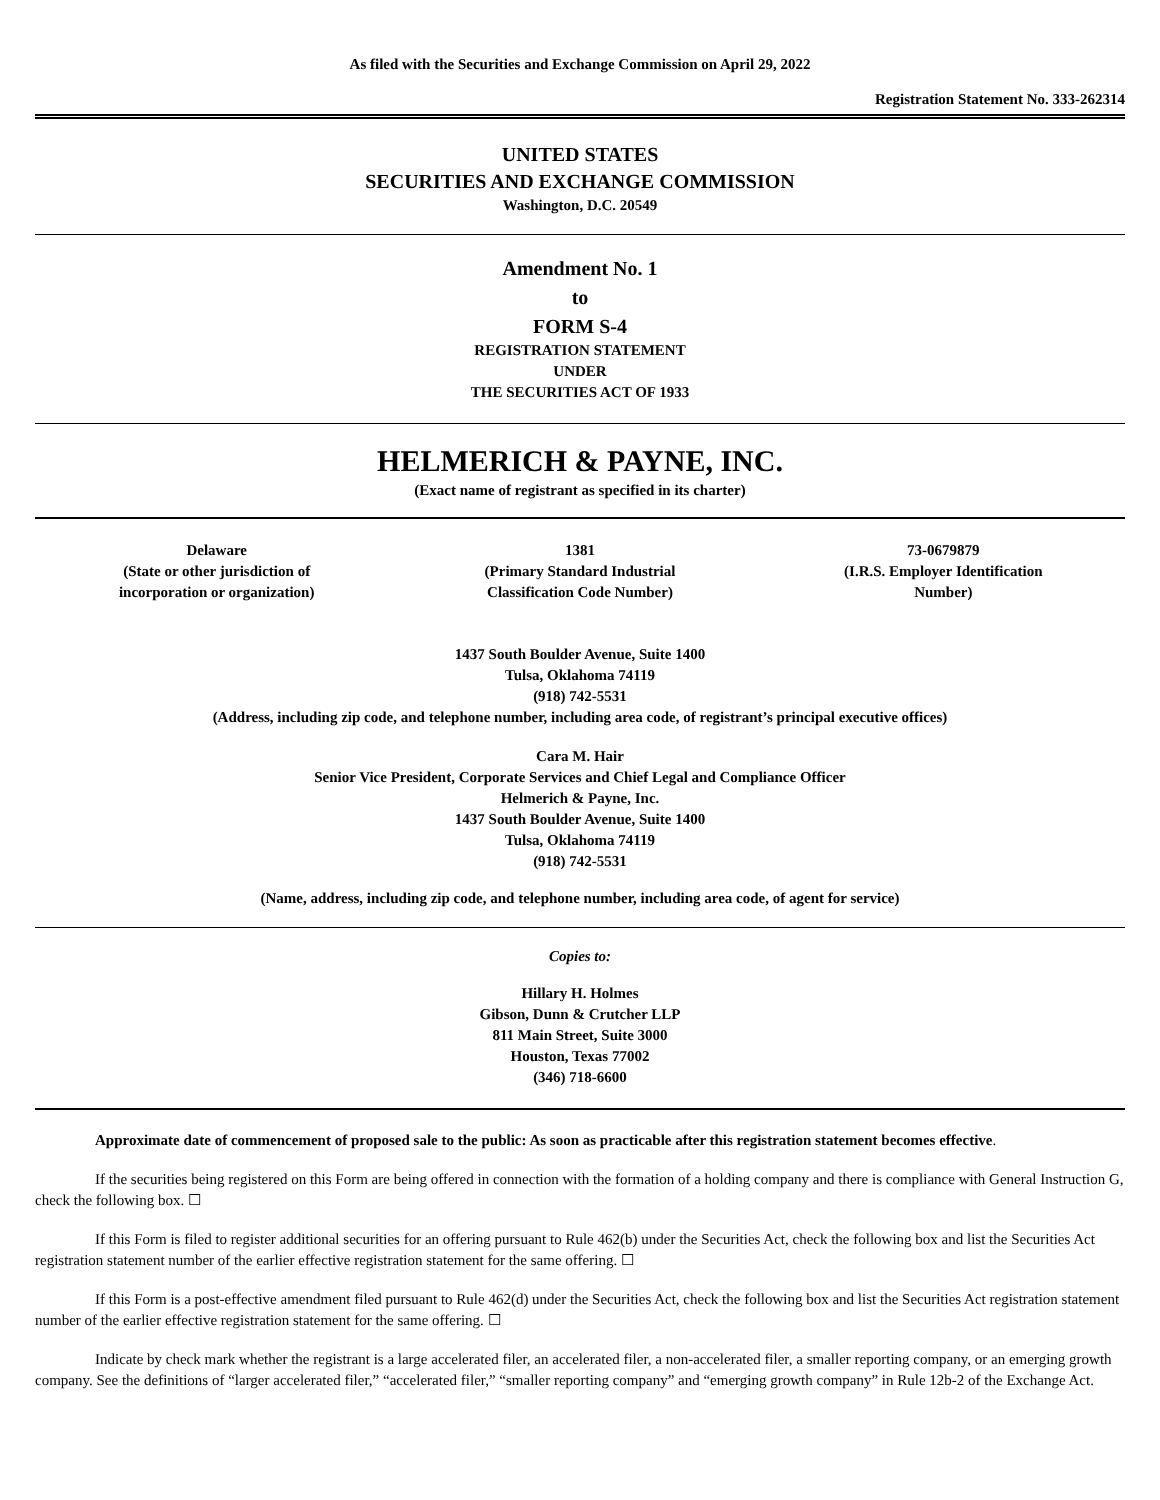As filed with the Securities and Exchange Commission on April 29, 2022
Registration Statement No. 333-262314
UNITED STATES
SECURITIES AND EXCHANGE COMMISSION
Washington, D.C. 20549
Amendment No. 1
to
FORM S-4
REGISTRATION STATEMENT
UNDER
THE SECURITIES ACT OF 1933
HELMERICH & PAYNE, INC.
(Exact name of registrant as specified in its charter)
| Delaware (State or other jurisdiction of incorporation or organization) | 1381 (Primary Standard Industrial Classification Code Number) | 73-0679879 (I.R.S. Employer Identification Number) |
1437 South Boulder Avenue, Suite 1400
Tulsa, Oklahoma 74119
(918) 742-5531
(Address, including zip code, and telephone number, including area code, of registrant’s principal executive offices)
Cara M. Hair
Senior Vice President, Corporate Services and Chief Legal and Compliance Officer
Helmerich & Payne, Inc.
1437 South Boulder Avenue, Suite 1400
Tulsa, Oklahoma 74119
(918) 742-5531
(Name, address, including zip code, and telephone number, including area code, of agent for service)
Copies to:
Hillary H. Holmes
Gibson, Dunn & Crutcher LLP
811 Main Street, Suite 3000
Houston, Texas 77002
(346) 718-6600
Approximate date of commencement of proposed sale to the public: As soon as practicable after this registration statement becomes effective.
If the securities being registered on this Form are being offered in connection with the formation of a holding company and there is compliance with General Instruction G, check the following box. ☐
If this Form is filed to register additional securities for an offering pursuant to Rule 462(b) under the Securities Act, check the following box and list the Securities Act registration statement number of the earlier effective registration statement for the same offering. ☐
If this Form is a post-effective amendment filed pursuant to Rule 462(d) under the Securities Act, check the following box and list the Securities Act registration statement number of the earlier effective registration statement for the same offering. ☐
Indicate by check mark whether the registrant is a large accelerated filer, an accelerated filer, a non-accelerated filer, a smaller reporting company, or an emerging growth company. See the definitions of “larger accelerated filer,” “accelerated filer,” “smaller reporting company” and “emerging growth company” in Rule 12b-2 of the Exchange Act.